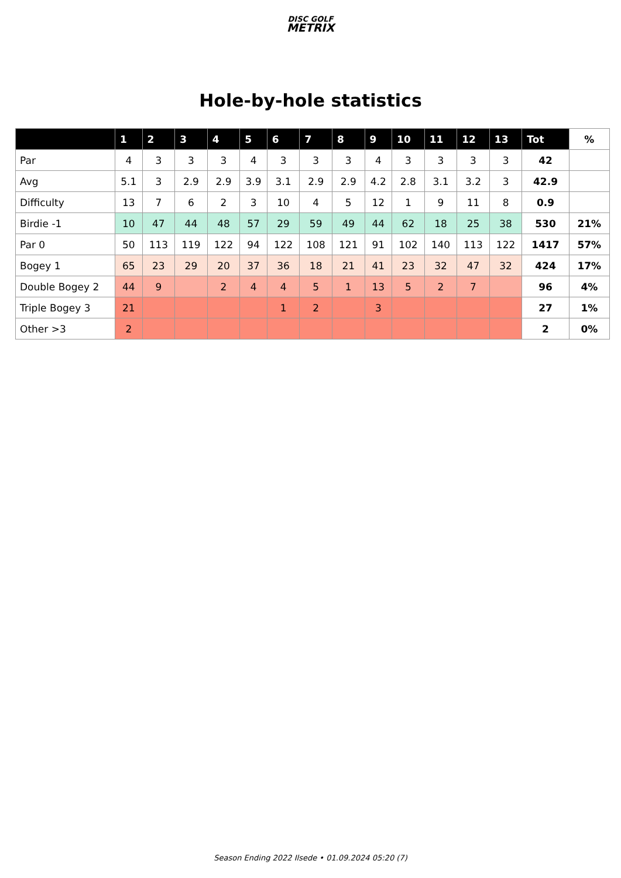DISC GOLF
METRIX
Hole-by-hole statistics
| | 1 | 2 | 3 | 4 | 5 | 6 | 7 | 8 | 9 | 10 | 11 | 12 | 13 | Tot | % |
| --- | --- | --- | --- | --- | --- | --- | --- | --- | --- | --- | --- | --- | --- | --- | --- |
| Par | 4 | 3 | 3 | 3 | 4 | 3 | 3 | 3 | 4 | 3 | 3 | 3 | 3 | 42 | |
| Avg | 5.1 | 3 | 2.9 | 2.9 | 3.9 | 3.1 | 2.9 | 2.9 | 4.2 | 2.8 | 3.1 | 3.2 | 3 | 42.9 | |
| Difficulty | 13 | 7 | 6 | 2 | 3 | 10 | 4 | 5 | 12 | 1 | 9 | 11 | 8 | 0.9 | |
| Birdie -1 | 10 | 47 | 44 | 48 | 57 | 29 | 59 | 49 | 44 | 62 | 18 | 25 | 38 | 530 | 21% |
| Par 0 | 50 | 113 | 119 | 122 | 94 | 122 | 108 | 121 | 91 | 102 | 140 | 113 | 122 | 1417 | 57% |
| Bogey 1 | 65 | 23 | 29 | 20 | 37 | 36 | 18 | 21 | 41 | 23 | 32 | 47 | 32 | 424 | 17% |
| Double Bogey 2 | 44 | 9 | | 2 | 4 | 4 | 5 | 1 | 13 | 5 | 2 | 7 | | 96 | 4% |
| Triple Bogey 3 | 21 | | | | | 1 | 2 | | 3 | | | | | 27 | 1% |
| Other >3 | 2 | | | | | | | | | | | | | 2 | 0% |
Season Ending 2022 Ilsede • 01.09.2024 05:20 (7)